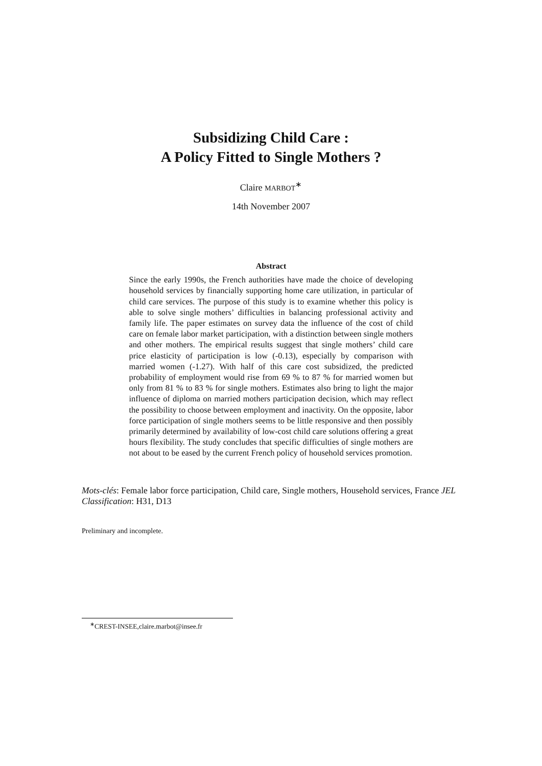Subsidizing Child Care :
A Policy Fitted to Single Mothers ?
Claire MARBOT<sup>∗</sup>
14th November 2007
Abstract
Since the early 1990s, the French authorities have made the choice of developing household services by financially supporting home care utilization, in particular of child care services. The purpose of this study is to examine whether this policy is able to solve single mothers’ difficulties in balancing professional activity and family life. The paper estimates on survey data the influence of the cost of child care on female labor market participation, with a distinction between single mothers and other mothers. The empirical results suggest that single mothers’ child care price elasticity of participation is low (-0.13), especially by comparison with married women (-1.27). With half of this care cost subsidized, the predicted probability of employment would rise from 69 % to 87 % for married women but only from 81 % to 83 % for single mothers. Estimates also bring to light the major influence of diploma on married mothers participation decision, which may reflect the possibility to choose between employment and inactivity. On the opposite, labor force participation of single mothers seems to be little responsive and then possibly primarily determined by availability of low-cost child care solutions offering a great hours flexibility. The study concludes that specific difficulties of single mothers are not about to be eased by the current French policy of household services promotion.
Mots-clés: Female labor force participation, Child care, Single mothers, Household services, France JEL Classification: H31, D13
Preliminary and incomplete.
<sup>∗</sup>CREST-INSEE,claire.marbot@insee.fr